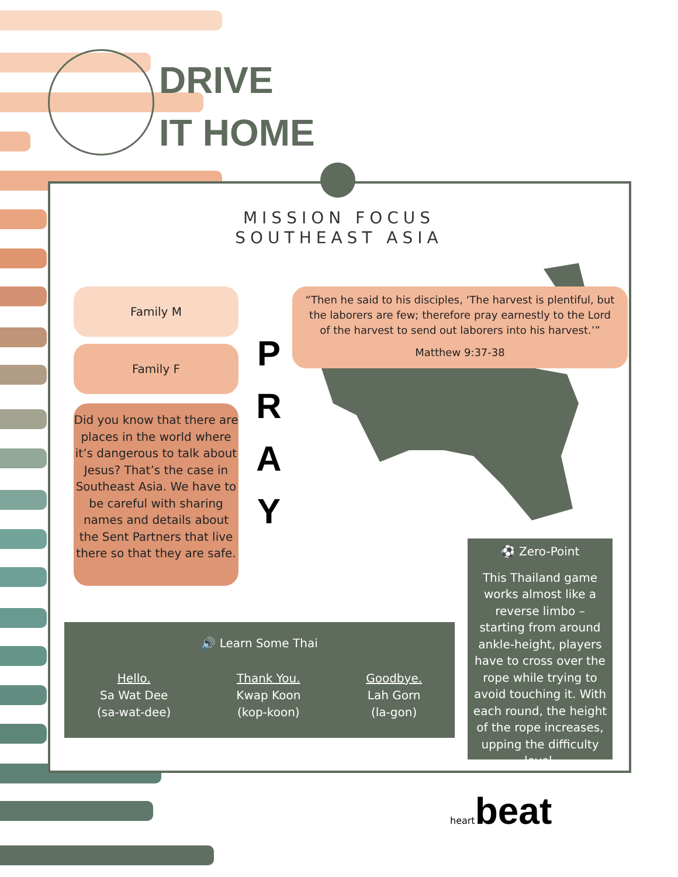DRIVE
IT HOME
MISSION FOCUS
SOUTHEAST ASIA
Family M
Family F
Did you know that there are places in the world where it’s dangerous to talk about Jesus? That’s the case in Southeast Asia. We have to be careful with sharing names and details about the Sent Partners that live there so that they are safe.
P
R
A
Y
“Then he said to his disciples, ‘The harvest is plentiful, but the laborers are few; therefore pray earnestly to the Lord of the harvest to send out laborers into his harvest.’”
Matthew 9:37-38
🔊 Learn Some Thai
Hello.
Sa Wat Dee
(sa-wat-dee)
Thank You.
Kwap Koon
(kop-koon)
Goodbye.
Lah Gorn
(la-gon)
⚽ Zero-Point
This Thailand game works almost like a reverse limbo – starting from around ankle-height, players have to cross over the rope while trying to avoid touching it. With each round, the height of the rope increases, upping the difficulty level.
heartbeat